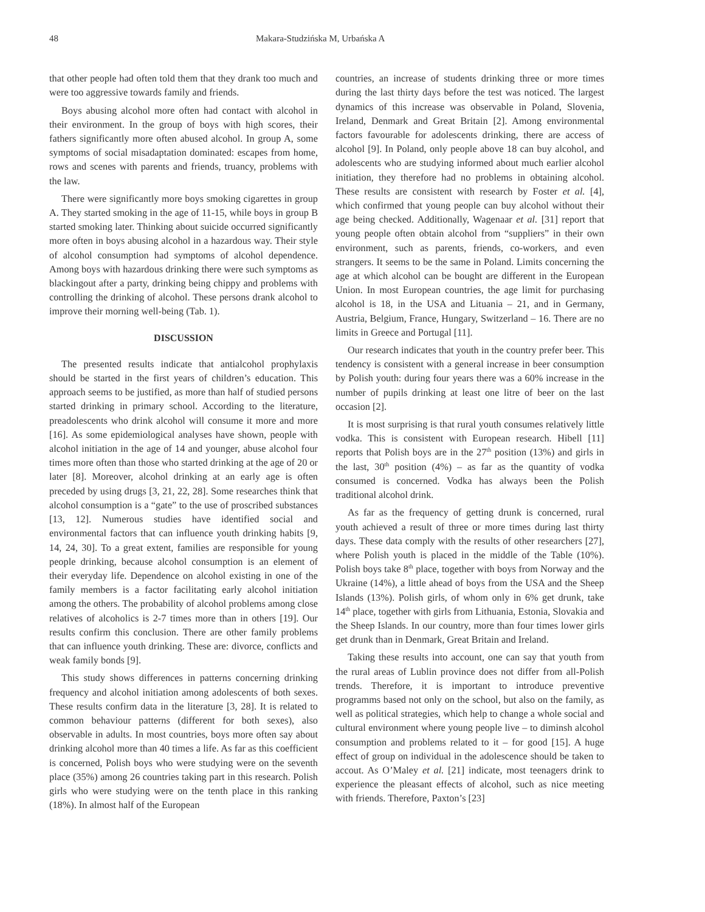48 Makara-Studzińska M, Urbańska A
that other people had often told them that they drank too much and were too aggressive towards family and friends.
Boys abusing alcohol more often had contact with alcohol in their environment. In the group of boys with high scores, their fathers significantly more often abused alcohol. In group A, some symptoms of social misadaptation dominated: escapes from home, rows and scenes with parents and friends, truancy, problems with the law.
There were significantly more boys smoking cigarettes in group A. They started smoking in the age of 11-15, while boys in group B started smoking later. Thinking about suicide occurred significantly more often in boys abusing alcohol in a hazardous way. Their style of alcohol consumption had symptoms of alcohol dependence. Among boys with hazardous drinking there were such symptoms as blackingout after a party, drinking being chippy and problems with controlling the drinking of alcohol. These persons drank alcohol to improve their morning well-being (Tab. 1).
DISCUSSION
The presented results indicate that antialcohol prophylaxis should be started in the first years of children’s education. This approach seems to be justified, as more than half of studied persons started drinking in primary school. According to the literature, preadolescents who drink alcohol will consume it more and more [16]. As some epidemiological analyses have shown, people with alcohol initiation in the age of 14 and younger, abuse alcohol four times more often than those who started drinking at the age of 20 or later [8]. Moreover, alcohol drinking at an early age is often preceded by using drugs [3, 21, 22, 28]. Some researches think that alcohol consumption is a “gate” to the use of proscribed substances [13, 12]. Numerous studies have identified social and environmental factors that can influence youth drinking habits [9, 14, 24, 30]. To a great extent, families are responsible for young people drinking, because alcohol consumption is an element of their everyday life. Dependence on alcohol existing in one of the family members is a factor facilitating early alcohol initiation among the others. The probability of alcohol problems among close relatives of alcoholics is 2-7 times more than in others [19]. Our results confirm this conclusion. There are other family problems that can influence youth drinking. These are: divorce, conflicts and weak family bonds [9].
This study shows differences in patterns concerning drinking frequency and alcohol initiation among adolescents of both sexes. These results confirm data in the literature [3, 28]. It is related to common behaviour patterns (different for both sexes), also observable in adults. In most countries, boys more often say about drinking alcohol more than 40 times a life. As far as this coefficient is concerned, Polish boys who were studying were on the seventh place (35%) among 26 countries taking part in this research. Polish girls who were studying were on the tenth place in this ranking (18%). In almost half of the European
countries, an increase of students drinking three or more times during the last thirty days before the test was noticed. The largest dynamics of this increase was observable in Poland, Slovenia, Ireland, Denmark and Great Britain [2]. Among environmental factors favourable for adolescents drinking, there are access of alcohol [9]. In Poland, only people above 18 can buy alcohol, and adolescents who are studying informed about much earlier alcohol initiation, they therefore had no problems in obtaining alcohol. These results are consistent with research by Foster et al. [4], which confirmed that young people can buy alcohol without their age being checked. Additionally, Wagenaar et al. [31] report that young people often obtain alcohol from “suppliers” in their own environment, such as parents, friends, co-workers, and even strangers. It seems to be the same in Poland. Limits concerning the age at which alcohol can be bought are different in the European Union. In most European countries, the age limit for purchasing alcohol is 18, in the USA and Lituania – 21, and in Germany, Austria, Belgium, France, Hungary, Switzerland – 16. There are no limits in Greece and Portugal [11].
Our research indicates that youth in the country prefer beer. This tendency is consistent with a general increase in beer consumption by Polish youth: during four years there was a 60% increase in the number of pupils drinking at least one litre of beer on the last occasion [2].
It is most surprising is that rural youth consumes relatively little vodka. This is consistent with European research. Hibell [11] reports that Polish boys are in the 27<sup>th</sup> position (13%) and girls in the last, 30<sup>th</sup> position (4%) – as far as the quantity of vodka consumed is concerned. Vodka has always been the Polish traditional alcohol drink.
As far as the frequency of getting drunk is concerned, rural youth achieved a result of three or more times during last thirty days. These data comply with the results of other researchers [27], where Polish youth is placed in the middle of the Table (10%). Polish boys take 8<sup>th</sup> place, together with boys from Norway and the Ukraine (14%), a little ahead of boys from the USA and the Sheep Islands (13%). Polish girls, of whom only in 6% get drunk, take 14<sup>th</sup> place, together with girls from Lithuania, Estonia, Slovakia and the Sheep Islands. In our country, more than four times lower girls get drunk than in Denmark, Great Britain and Ireland.
Taking these results into account, one can say that youth from the rural areas of Lublin province does not differ from all-Polish trends. Therefore, it is important to introduce preventive programms based not only on the school, but also on the family, as well as political strategies, which help to change a whole social and cultural environment where young people live – to diminsh alcohol consumption and problems related to it – for good [15]. A huge effect of group on individual in the adolescence should be taken to accout. As O’Maley et al. [21] indicate, most teenagers drink to experience the pleasant effects of alcohol, such as nice meeting with friends. Therefore, Paxton’s [23]